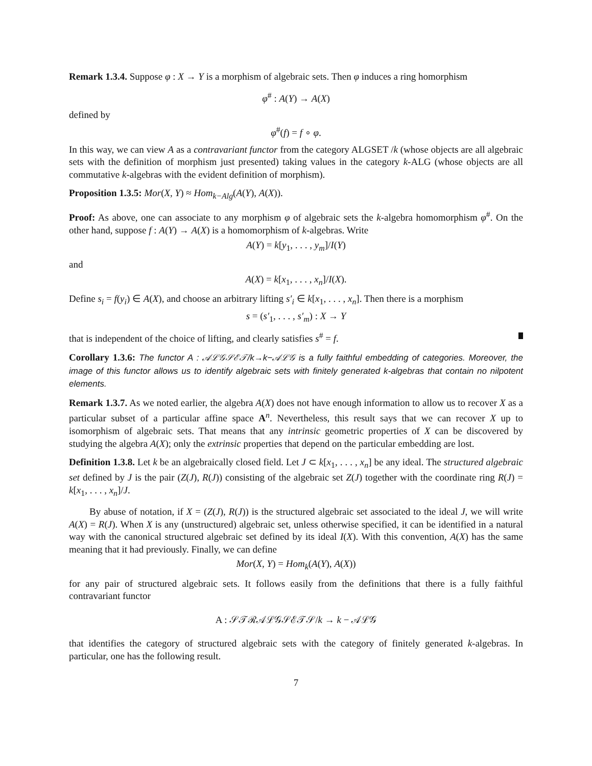Remark 1.3.4. Suppose φ : X → Y is a morphism of algebraic sets. Then φ induces a ring homorphism
φ<sup>#</sup> : A(Y) → A(X)
defined by
φ<sup>#</sup>(f) = f ∘ φ.
In this way, we can view A as a contravariant functor from the category ALGSET /k (whose objects are all algebraic sets with the definition of morphism just presented) taking values in the category k-ALG (whose objects are all commutative k-algebras with the evident definition of morphism).
Proposition 1.3.5: Mor(X, Y) ≈ Hom<sub>k−Alg</sub>(A(Y), A(X)).
Proof: As above, one can associate to any morphism φ of algebraic sets the k-algebra homomorphism φ<sup>#</sup>. On the other hand, suppose f : A(Y) → A(X) is a homomorphism of k-algebras. Write
A(Y) = k[y<sub>1</sub>, . . . , y<sub>m</sub>]/I(Y)
and
A(X) = k[x<sub>1</sub>, . . . , x<sub>n</sub>]/I(X).
Define s<sub>i</sub> = f(y<sub>i</sub>) ∈ A(X), and choose an arbitrary lifting s′<sub>i</sub> ∈ k[x<sub>1</sub>, . . . , x<sub>n</sub>]. Then there is a morphism
s = (s′<sub>1</sub>, . . . , s′<sub>m</sub>) : X → Y
that is independent of the choice of lifting, and clearly satisfies s<sup>#</sup> = f.
Corollary 1.3.6: The functor A : 𝒜ℒ𝒢𝒮ℰ𝒯/k→k−𝒜ℒ𝒢 is a fully faithful embedding of categories. Moreover, the image of this functor allows us to identify algebraic sets with finitely generated k-algebras that contain no nilpotent elements.
Remark 1.3.7. As we noted earlier, the algebra A(X) does not have enough information to allow us to recover X as a particular subset of a particular affine space A<sup>n</sup>. Nevertheless, this result says that we can recover X up to isomorphism of algebraic sets. That means that any intrinsic geometric properties of X can be discovered by studying the algebra A(X); only the extrinsic properties that depend on the particular embedding are lost.
Definition 1.3.8. Let k be an algebraically closed field. Let J ⊂ k[x<sub>1</sub>, . . . , x<sub>n</sub>] be any ideal. The structured algebraic set defined by J is the pair (Z(J), R(J)) consisting of the algebraic set Z(J) together with the coordinate ring R(J) = k[x<sub>1</sub>, . . . , x<sub>n</sub>]/J.
By abuse of notation, if X = (Z(J), R(J)) is the structured algebraic set associated to the ideal J, we will write A(X) = R(J). When X is any (unstructured) algebraic set, unless otherwise specified, it can be identified in a natural way with the canonical structured algebraic set defined by its ideal I(X). With this convention, A(X) has the same meaning that it had previously. Finally, we can define
Mor(X, Y) = Hom<sub>k</sub>(A(Y), A(X))
for any pair of structured algebraic sets. It follows easily from the definitions that there is a fully faithful contravariant functor
A : 𝒮𝒯ℛ𝒜ℒ𝒢𝒮ℰ𝒯𝒮/k → k − 𝒜ℒ𝒢
that identifies the category of structured algebraic sets with the category of finitely generated k-algebras. In particular, one has the following result.
7